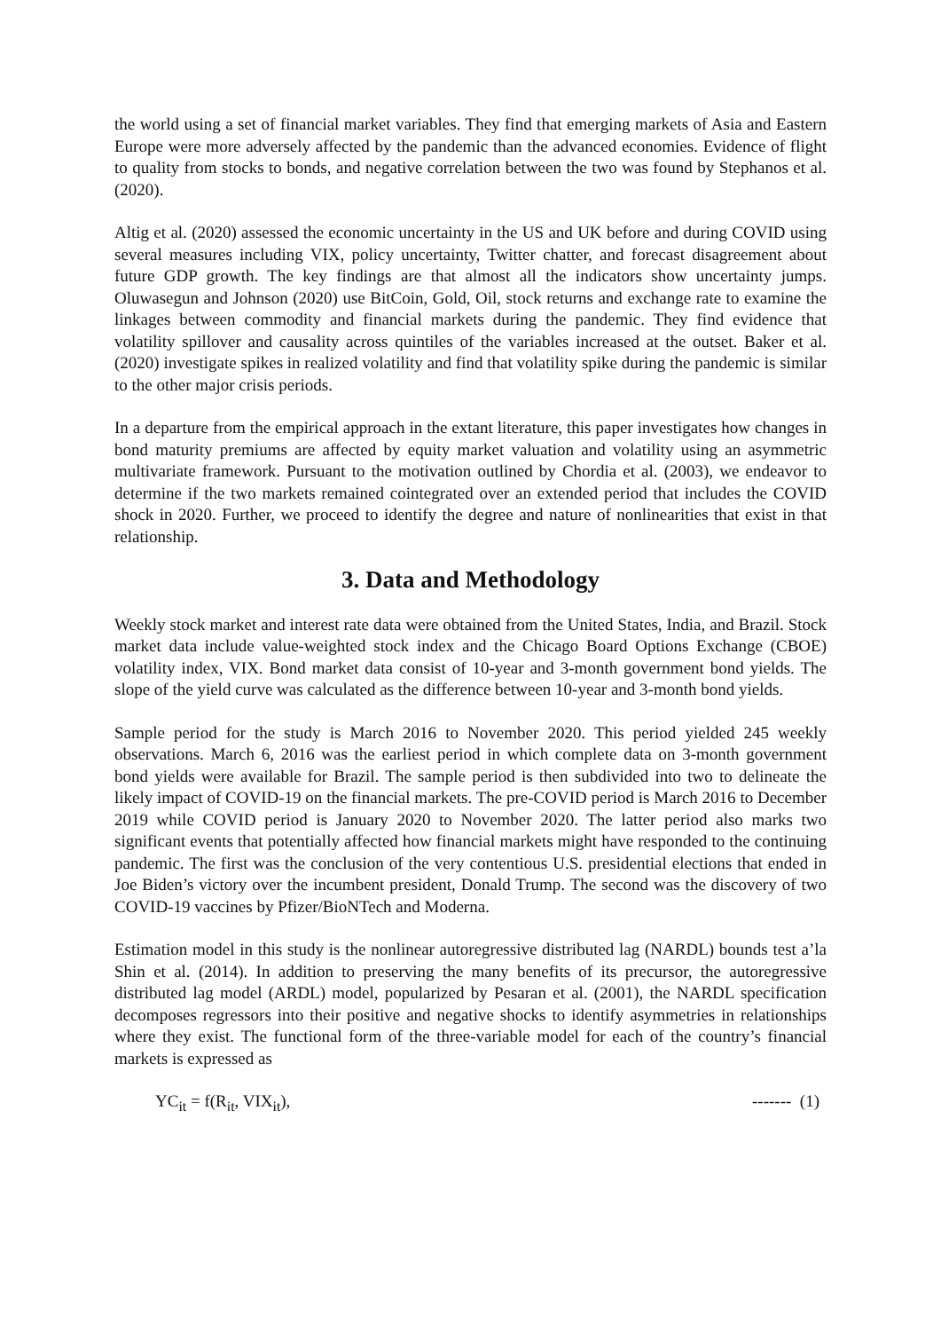the world using a set of financial market variables. They find that emerging markets of Asia and Eastern Europe were more adversely affected by the pandemic than the advanced economies. Evidence of flight to quality from stocks to bonds, and negative correlation between the two was found by Stephanos et al. (2020).
Altig et al. (2020) assessed the economic uncertainty in the US and UK before and during COVID using several measures including VIX, policy uncertainty, Twitter chatter, and forecast disagreement about future GDP growth. The key findings are that almost all the indicators show uncertainty jumps. Oluwasegun and Johnson (2020) use BitCoin, Gold, Oil, stock returns and exchange rate to examine the linkages between commodity and financial markets during the pandemic. They find evidence that volatility spillover and causality across quintiles of the variables increased at the outset. Baker et al. (2020) investigate spikes in realized volatility and find that volatility spike during the pandemic is similar to the other major crisis periods.
In a departure from the empirical approach in the extant literature, this paper investigates how changes in bond maturity premiums are affected by equity market valuation and volatility using an asymmetric multivariate framework. Pursuant to the motivation outlined by Chordia et al. (2003), we endeavor to determine if the two markets remained cointegrated over an extended period that includes the COVID shock in 2020. Further, we proceed to identify the degree and nature of nonlinearities that exist in that relationship.
3. Data and Methodology
Weekly stock market and interest rate data were obtained from the United States, India, and Brazil. Stock market data include value-weighted stock index and the Chicago Board Options Exchange (CBOE) volatility index, VIX. Bond market data consist of 10-year and 3-month government bond yields. The slope of the yield curve was calculated as the difference between 10-year and 3-month bond yields.
Sample period for the study is March 2016 to November 2020. This period yielded 245 weekly observations. March 6, 2016 was the earliest period in which complete data on 3-month government bond yields were available for Brazil. The sample period is then subdivided into two to delineate the likely impact of COVID-19 on the financial markets. The pre-COVID period is March 2016 to December 2019 while COVID period is January 2020 to November 2020. The latter period also marks two significant events that potentially affected how financial markets might have responded to the continuing pandemic. The first was the conclusion of the very contentious U.S. presidential elections that ended in Joe Biden’s victory over the incumbent president, Donald Trump. The second was the discovery of two COVID-19 vaccines by Pfizer/BioNTech and Moderna.
Estimation model in this study is the nonlinear autoregressive distributed lag (NARDL) bounds test a’la Shin et al. (2014). In addition to preserving the many benefits of its precursor, the autoregressive distributed lag model (ARDL) model, popularized by Pesaran et al. (2001), the NARDL specification decomposes regressors into their positive and negative shocks to identify asymmetries in relationships where they exist. The functional form of the three-variable model for each of the country’s financial markets is expressed as
YC<sub>it</sub> = f(R<sub>it</sub>, VIX<sub>it</sub>), ------- (1)